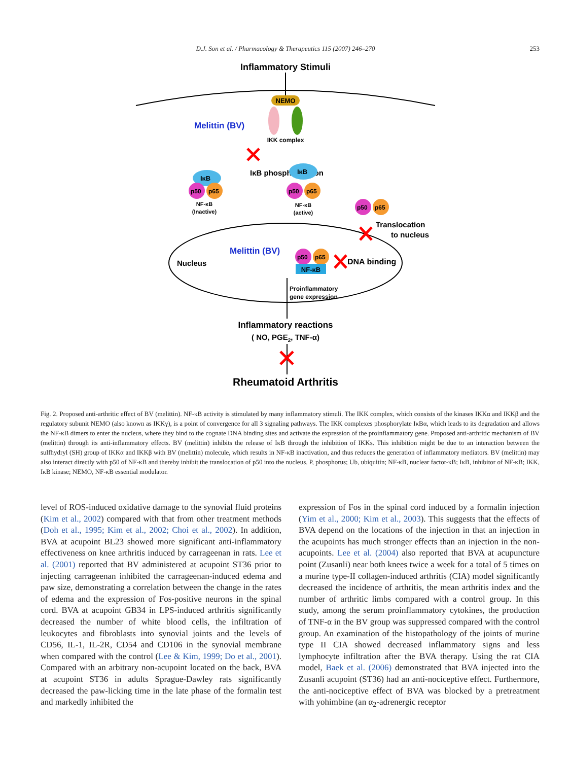D.J. Son et al. / Pharmacology & Therapeutics 115 (2007) 246–270 253
Inflammatory Stimuli
NEMO
Melittin (BV)
IKK complex
IκB phosphorylation
IκB
p50
p65
NF-κB
(Inactive)
IκB
p50
p65
NF-κB
(active)
p50
p65
Translocation
to nucleus
Nucleus
Melittin (BV)
p50
p65
NF-κB
DNA binding
Proinflammatory
gene expression
Inflammatory reactions
( NO, PGE2, TNF-α)
Rheumatoid Arthritis
Fig. 2. Proposed anti-arthritic effect of BV (melittin). NF-κB activity is stimulated by many inflammatory stimuli. The IKK complex, which consists of the kinases IKKα and IKKβ and the regulatory subunit NEMO (also known as IKKγ), is a point of convergence for all 3 signaling pathways. The IKK complexes phosphorylate IκBα, which leads to its degradation and allows the NF-κB dimers to enter the nucleus, where they bind to the cognate DNA binding sites and activate the expression of the proinflammatory gene. Proposed anti-arthritic mechanism of BV (melittin) through its anti-inflammatory effects. BV (melittin) inhibits the release of IκB through the inhibition of IKKs. This inhibition might be due to an interaction between the sulfhydryl (SH) group of IKKα and IKKβ with BV (melittin) molecule, which results in NF-κB inactivation, and thus reduces the generation of inflammatory mediators. BV (melittin) may also interact directly with p50 of NF-κB and thereby inhibit the translocation of p50 into the nucleus. P, phosphorus; Ub, ubiquitin; NF-κB, nuclear factor-κB; IκB, inhibitor of NF-κB; IKK, IκB kinase; NEMO, NF-κB essential modulator.
level of ROS-induced oxidative damage to the synovial fluid proteins (Kim et al., 2002) compared with that from other treatment methods (Doh et al., 1995; Kim et al., 2002; Choi et al., 2002). In addition, BVA at acupoint BL23 showed more significant anti-inflammatory effectiveness on knee arthritis induced by carrageenan in rats. Lee et al. (2001) reported that BV administered at acupoint ST36 prior to injecting carrageenan inhibited the carrageenan-induced edema and paw size, demonstrating a correlation between the change in the rates of edema and the expression of Fos-positive neurons in the spinal cord. BVA at acupoint GB34 in LPS-induced arthritis significantly decreased the number of white blood cells, the infiltration of leukocytes and fibroblasts into synovial joints and the levels of CD56, IL-1, IL-2R, CD54 and CD106 in the synovial membrane when compared with the control (Lee & Kim, 1999; Do et al., 2001). Compared with an arbitrary non-acupoint located on the back, BVA at acupoint ST36 in adults Sprague-Dawley rats significantly decreased the paw-licking time in the late phase of the formalin test and markedly inhibited the
expression of Fos in the spinal cord induced by a formalin injection (Yim et al., 2000; Kim et al., 2003). This suggests that the effects of BVA depend on the locations of the injection in that an injection in the acupoints has much stronger effects than an injection in the non-acupoints. Lee et al. (2004) also reported that BVA at acupuncture point (Zusanli) near both knees twice a week for a total of 5 times on a murine type-II collagen-induced arthritis (CIA) model significantly decreased the incidence of arthritis, the mean arthritis index and the number of arthritic limbs compared with a control group. In this study, among the serum proinflammatory cytokines, the production of TNF-α in the BV group was suppressed compared with the control group. An examination of the histopathology of the joints of murine type II CIA showed decreased inflammatory signs and less lymphocyte infiltration after the BVA therapy. Using the rat CIA model, Baek et al. (2006) demonstrated that BVA injected into the Zusanli acupoint (ST36) had an anti-nociceptive effect. Furthermore, the anti-nociceptive effect of BVA was blocked by a pretreatment with yohimbine (an α<sub>2</sub>-adrenergic receptor